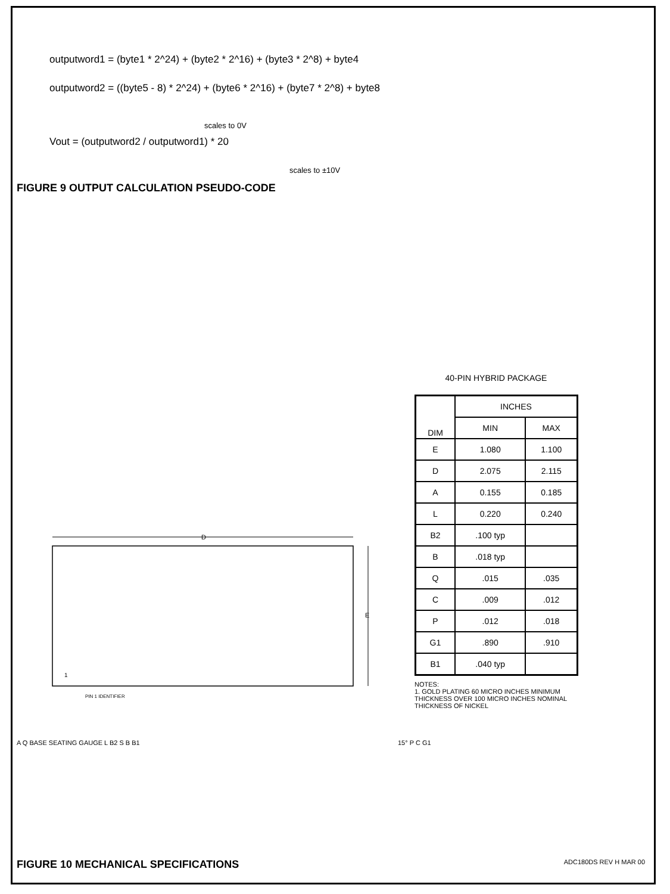outputword1 = (byte1 * 2^24) + (byte2 * 2^16) + (byte3 * 2^8) + byte4
outputword2 = ((byte5 - 8) * 2^24) + (byte6 * 2^16) + (byte7 * 2^8) + byte8
scales to 0V
Vout = (outputword2 / outputword1) * 20
scales to ±10V
FIGURE 9 OUTPUT CALCULATION PSEUDO-CODE
D
E
1
PIN 1 IDENTIFIER
40-PIN HYBRID PACKAGE
| DIM | INCHES | |
| | MIN | MAX |
| E | 1.080 | 1.100 |
| D | 2.075 | 2.115 |
| A | 0.155 | 0.185 |
| L | 0.220 | 0.240 |
| B2 | .100 typ | |
| B | .018 typ | |
| Q | .015 | .035 |
| C | .009 | .012 |
| P | .012 | .018 |
| G1 | .890 | .910 |
| B1 | .040 typ | |
NOTES:
1. GOLD PLATING 60 MICRO INCHES MINIMUM
THICKNESS OVER 100 MICRO INCHES NOMINAL
THICKNESS OF NICKEL
A Q BASE SEATING GAUGE L B2 S B B1 15° P C G1
FIGURE 10 MECHANICAL SPECIFICATIONS
ADC180DS REV H MAR 00